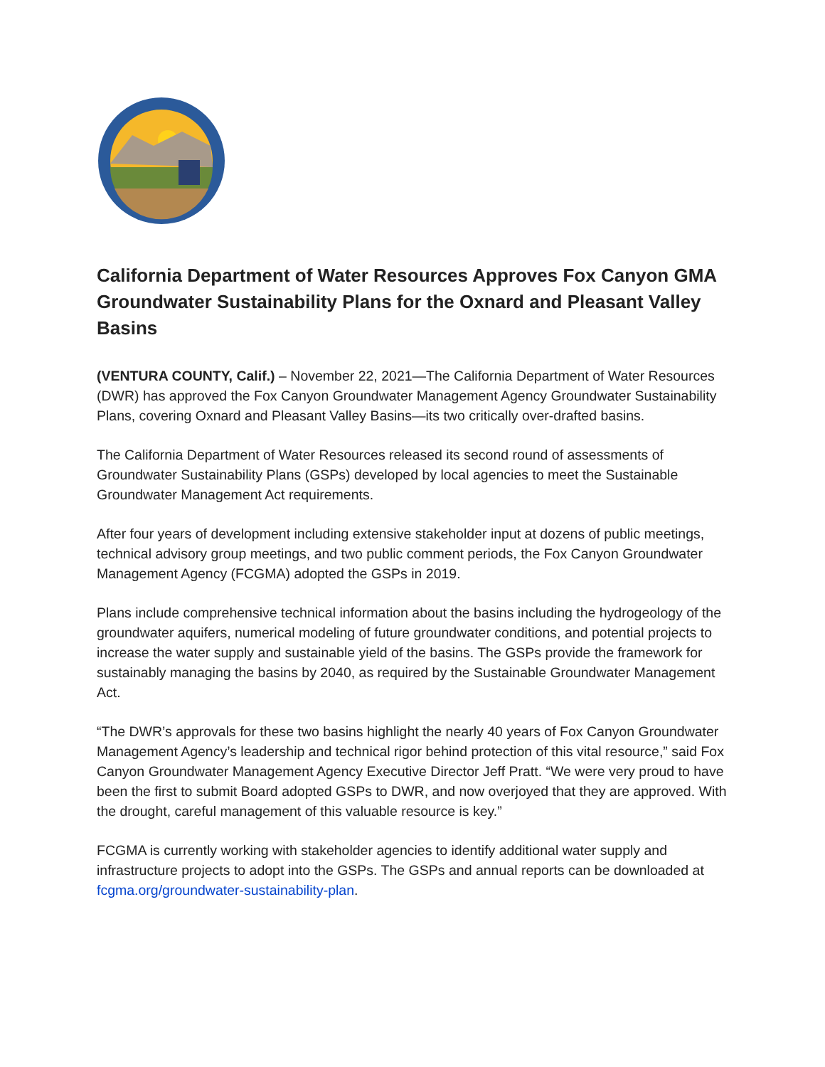California Department of Water Resources Approves Fox Canyon GMA Groundwater Sustainability Plans for the Oxnard and Pleasant Valley Basins
(VENTURA COUNTY, Calif.) – November 22, 2021—The California Department of Water Resources (DWR) has approved the Fox Canyon Groundwater Management Agency Groundwater Sustainability Plans, covering Oxnard and Pleasant Valley Basins—its two critically over-drafted basins.
The California Department of Water Resources released its second round of assessments of Groundwater Sustainability Plans (GSPs) developed by local agencies to meet the Sustainable Groundwater Management Act requirements.
After four years of development including extensive stakeholder input at dozens of public meetings, technical advisory group meetings, and two public comment periods, the Fox Canyon Groundwater Management Agency (FCGMA) adopted the GSPs in 2019.
Plans include comprehensive technical information about the basins including the hydrogeology of the groundwater aquifers, numerical modeling of future groundwater conditions, and potential projects to increase the water supply and sustainable yield of the basins. The GSPs provide the framework for sustainably managing the basins by 2040, as required by the Sustainable Groundwater Management Act.
“The DWR’s approvals for these two basins highlight the nearly 40 years of Fox Canyon Groundwater Management Agency’s leadership and technical rigor behind protection of this vital resource,” said Fox Canyon Groundwater Management Agency Executive Director Jeff Pratt. “We were very proud to have been the first to submit Board adopted GSPs to DWR, and now overjoyed that they are approved. With the drought, careful management of this valuable resource is key.”
FCGMA is currently working with stakeholder agencies to identify additional water supply and infrastructure projects to adopt into the GSPs. The GSPs and annual reports can be downloaded at fcgma.org/groundwater-sustainability-plan.